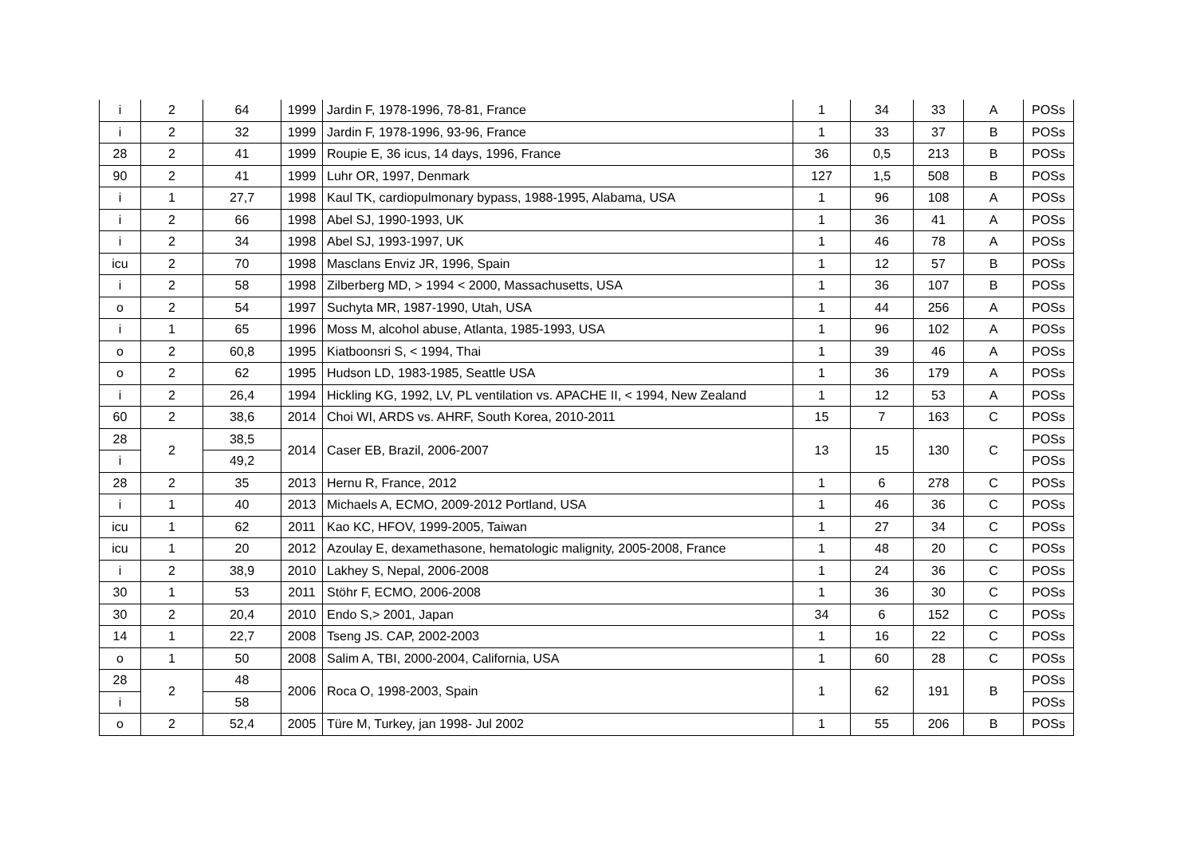| i | 2 | 64 | 1999 | Jardin F, 1978-1996, 78-81, France | 1 | 34 | 33 | A | POSs |
| i | 2 | 32 | 1999 | Jardin F, 1978-1996, 93-96, France | 1 | 33 | 37 | B | POSs |
| 28 | 2 | 41 | 1999 | Roupie E, 36 icus, 14 days, 1996, France | 36 | 0,5 | 213 | B | POSs |
| 90 | 2 | 41 | 1999 | Luhr OR, 1997, Denmark | 127 | 1,5 | 508 | B | POSs |
| i | 1 | 27,7 | 1998 | Kaul TK, cardiopulmonary bypass, 1988-1995, Alabama, USA | 1 | 96 | 108 | A | POSs |
| i | 2 | 66 | 1998 | Abel SJ, 1990-1993, UK | 1 | 36 | 41 | A | POSs |
| i | 2 | 34 | 1998 | Abel SJ, 1993-1997, UK | 1 | 46 | 78 | A | POSs |
| icu | 2 | 70 | 1998 | Masclans Enviz JR, 1996, Spain | 1 | 12 | 57 | B | POSs |
| i | 2 | 58 | 1998 | Zilberberg MD, > 1994 < 2000, Massachusetts, USA | 1 | 36 | 107 | B | POSs |
| o | 2 | 54 | 1997 | Suchyta MR, 1987-1990, Utah, USA | 1 | 44 | 256 | A | POSs |
| i | 1 | 65 | 1996 | Moss M, alcohol abuse, Atlanta, 1985-1993, USA | 1 | 96 | 102 | A | POSs |
| o | 2 | 60,8 | 1995 | Kiatboonsri S, < 1994, Thai | 1 | 39 | 46 | A | POSs |
| o | 2 | 62 | 1995 | Hudson LD, 1983-1985, Seattle USA | 1 | 36 | 179 | A | POSs |
| i | 2 | 26,4 | 1994 | Hickling KG, 1992, LV, PL ventilation vs. APACHE II, < 1994, New Zealand | 1 | 12 | 53 | A | POSs |
| 60 | 2 | 38,6 | 2014 | Choi WI, ARDS vs. AHRF, South Korea, 2010-2011 | 15 | 7 | 163 | C | POSs |
| 28 | 2 | 38,5 | 2014 | Caser EB, Brazil, 2006-2007 | 13 | 15 | 130 | C | POSs |
| i | | 49,2 | | | | | | | POSs |
| 28 | 2 | 35 | 2013 | Hernu R, France, 2012 | 1 | 6 | 278 | C | POSs |
| i | 1 | 40 | 2013 | Michaels A, ECMO, 2009-2012 Portland, USA | 1 | 46 | 36 | C | POSs |
| icu | 1 | 62 | 2011 | Kao KC, HFOV, 1999-2005, Taiwan | 1 | 27 | 34 | C | POSs |
| icu | 1 | 20 | 2012 | Azoulay E, dexamethasone, hematologic malignity, 2005-2008, France | 1 | 48 | 20 | C | POSs |
| i | 2 | 38,9 | 2010 | Lakhey S, Nepal, 2006-2008 | 1 | 24 | 36 | C | POSs |
| 30 | 1 | 53 | 2011 | Stöhr F, ECMO, 2006-2008 | 1 | 36 | 30 | C | POSs |
| 30 | 2 | 20,4 | 2010 | Endo S,> 2001, Japan | 34 | 6 | 152 | C | POSs |
| 14 | 1 | 22,7 | 2008 | Tseng JS. CAP, 2002-2003 | 1 | 16 | 22 | C | POSs |
| o | 1 | 50 | 2008 | Salim A, TBI, 2000-2004, California, USA | 1 | 60 | 28 | C | POSs |
| 28 | 2 | 48 | 2006 | Roca O, 1998-2003, Spain | 1 | 62 | 191 | B | POSs |
| i | | 58 | | | | | | | POSs |
| o | 2 | 52,4 | 2005 | Türe M, Turkey, jan 1998- Jul 2002 | 1 | 55 | 206 | B | POSs |